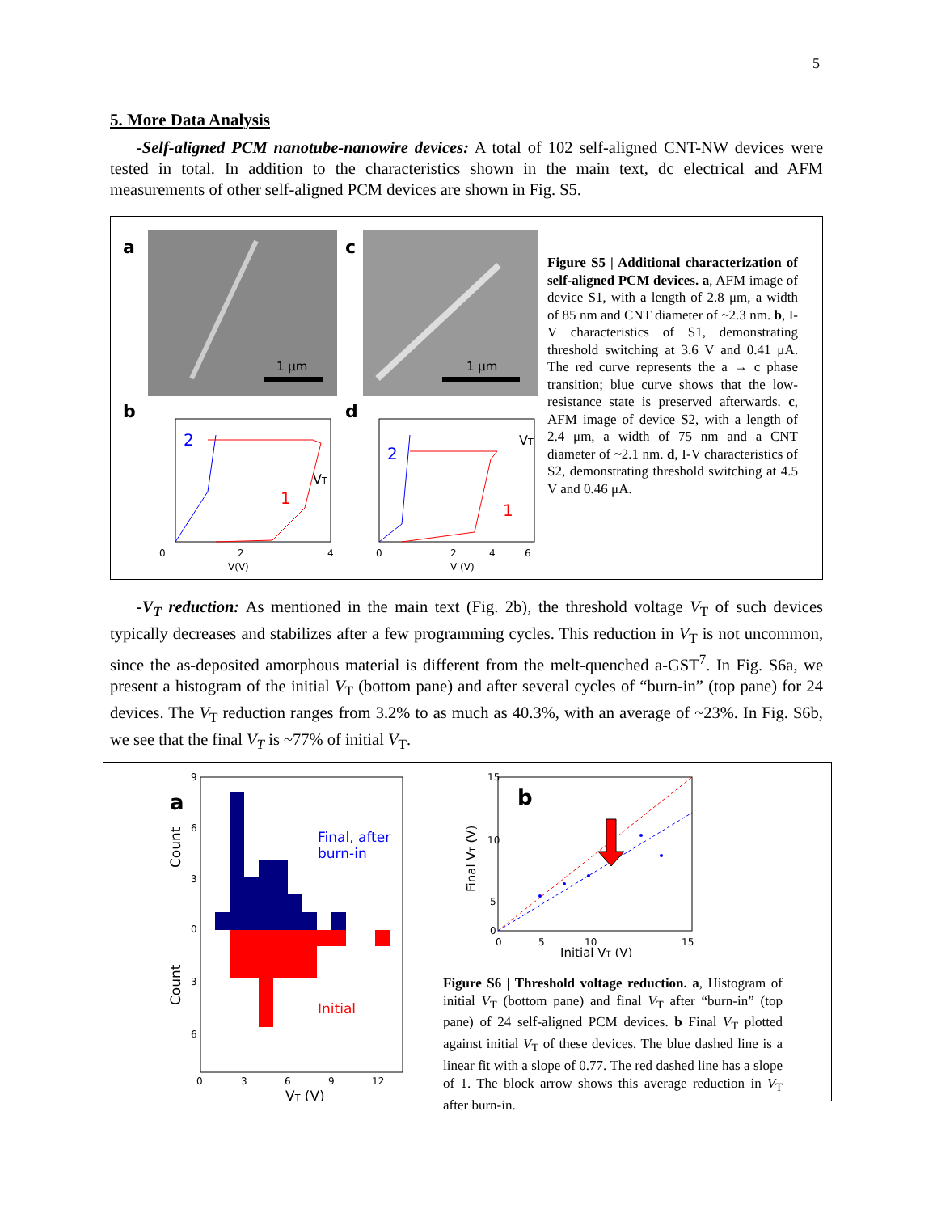5
5. More Data Analysis
-Self-aligned PCM nanotube-nanowire devices: A total of 102 self-aligned CNT-NW devices were tested in total. In addition to the characteristics shown in the main text, dc electrical and AFM measurements of other self-aligned PCM devices are shown in Fig. S5.
a
1 μm
c
1 μm
b
2
1
VT
0
2
4
V(V)
d
2
1
VT
0
2
4
6
V (V)
Figure S5 | Additional characterization of self-aligned PCM devices. a, AFM image of device S1, with a length of 2.8 μm, a width of 85 nm and CNT diameter of ~2.3 nm. b, I-V characteristics of S1, demonstrating threshold switching at 3.6 V and 0.41 μA. The red curve represents the a → c phase transition; blue curve shows that the low-resistance state is preserved afterwards. c, AFM image of device S2, with a length of 2.4 μm, a width of 75 nm and a CNT diameter of ~2.1 nm. d, I-V characteristics of S2, demonstrating threshold switching at 4.5 V and 0.46 μA.
-V<sub>T</sub> reduction: As mentioned in the main text (Fig. 2b), the threshold voltage V<sub>T</sub> of such devices typically decreases and stabilizes after a few programming cycles. This reduction in V<sub>T</sub> is not uncommon, since the as-deposited amorphous material is different from the melt-quenched a-GST<sup>7</sup>. In Fig. S6a, we present a histogram of the initial V<sub>T</sub> (bottom pane) and after several cycles of “burn-in” (top pane) for 24 devices. The V<sub>T</sub> reduction ranges from 3.2% to as much as 40.3%, with an average of ~23%. In Fig. S6b, we see that the final V<sub>T</sub> is ~77% of initial V<sub>T</sub>.
a
Final, after
burn-in
Initial
9
6
3
0
3
6
0
3
6
9
12
VT (V)
Count
Count
b
15
10
5
0
0
5
10
15
Initial VT (V)
Final VT (V)
Figure S6 | Threshold voltage reduction. a, Histogram of initial V<sub>T</sub> (bottom pane) and final V<sub>T</sub> after “burn-in” (top pane) of 24 self-aligned PCM devices. b Final V<sub>T</sub> plotted against initial V<sub>T</sub> of these devices. The blue dashed line is a linear fit with a slope of 0.77. The red dashed line has a slope of 1. The block arrow shows this average reduction in V<sub>T</sub> after burn-in.